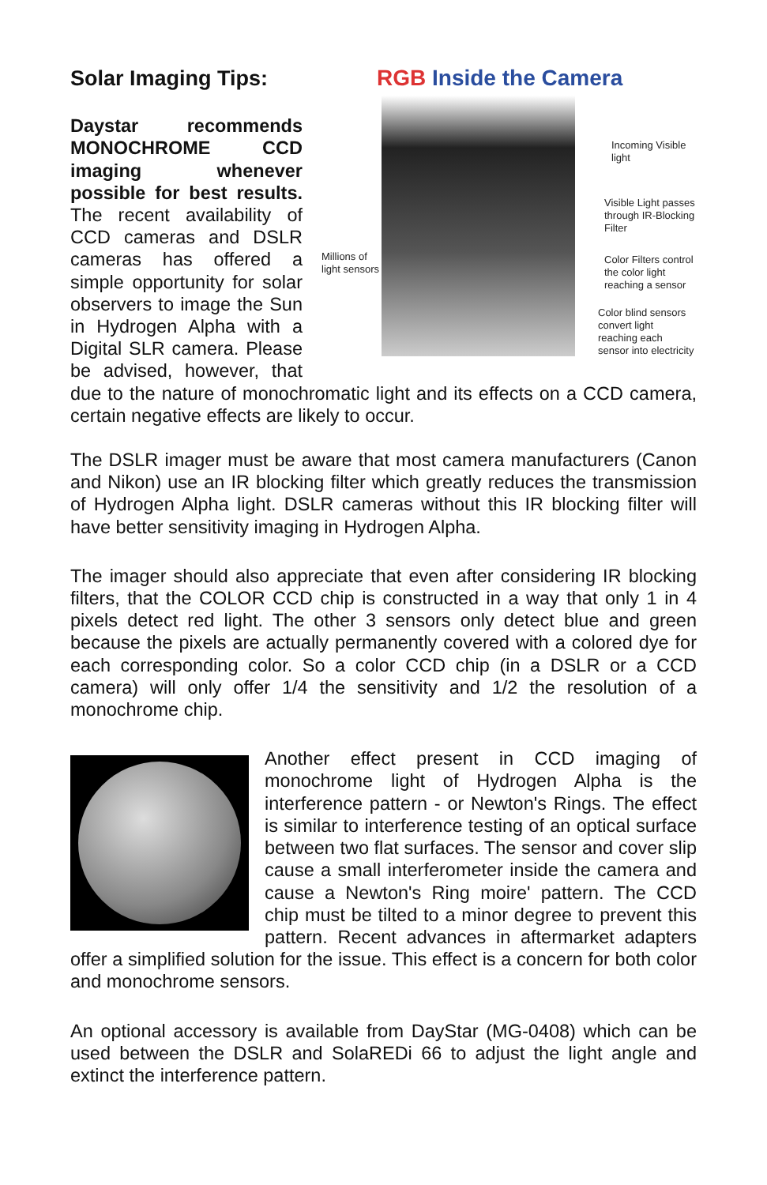RGB Inside the Camera
Millions of
light sensors
Incoming Visible
light
Visible Light passes
through IR-Blocking
Filter
Color Filters control
the color light
reaching a sensor
Color blind sensors
convert light
reaching each
sensor into electricity
Solar Imaging Tips:
Daystar recommends MONOCHROME CCD imaging whenever possible for best results. The recent availability of CCD cameras and DSLR cameras has offered a simple opportunity for solar observers to image the Sun in Hydrogen Alpha with a Digital SLR camera. Please be advised, however, that due to the nature of monochromatic light and its effects on a CCD camera, certain negative effects are likely to occur.
The DSLR imager must be aware that most camera manufacturers (Canon and Nikon) use an IR blocking filter which greatly reduces the transmission of Hydrogen Alpha light. DSLR cameras without this IR blocking filter will have better sensitivity imaging in Hydrogen Alpha.
The imager should also appreciate that even after considering IR blocking filters, that the COLOR CCD chip is constructed in a way that only 1 in 4 pixels detect red light. The other 3 sensors only detect blue and green because the pixels are actually permanently covered with a colored dye for each corresponding color. So a color CCD chip (in a DSLR or a CCD camera) will only offer 1/4 the sensitivity and 1/2 the resolution of a monochrome chip.
Another effect present in CCD imaging of monochrome light of Hydrogen Alpha is the interference pattern - or Newton's Rings. The effect is similar to interference testing of an optical surface between two flat surfaces. The sensor and cover slip cause a small interferometer inside the camera and cause a Newton's Ring moire' pattern. The CCD chip must be tilted to a minor degree to prevent this pattern. Recent advances in aftermarket adapters offer a simplified solution for the issue. This effect is a concern for both color and monochrome sensors.
An optional accessory is available from DayStar (MG-0408) which can be used between the DSLR and SolaREDi 66 to adjust the light angle and extinct the interference pattern.